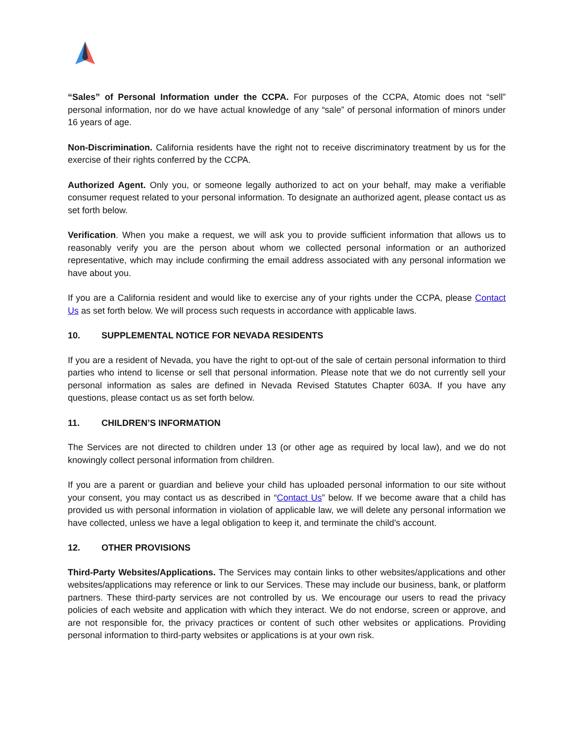“Sales” of Personal Information under the CCPA. For purposes of the CCPA, Atomic does not “sell” personal information, nor do we have actual knowledge of any “sale” of personal information of minors under 16 years of age.
Non-Discrimination. California residents have the right not to receive discriminatory treatment by us for the exercise of their rights conferred by the CCPA.
Authorized Agent. Only you, or someone legally authorized to act on your behalf, may make a verifiable consumer request related to your personal information. To designate an authorized agent, please contact us as set forth below.
Verification. When you make a request, we will ask you to provide sufficient information that allows us to reasonably verify you are the person about whom we collected personal information or an authorized representative, which may include confirming the email address associated with any personal information we have about you.
If you are a California resident and would like to exercise any of your rights under the CCPA, please Contact Us as set forth below. We will process such requests in accordance with applicable laws.
10. SUPPLEMENTAL NOTICE FOR NEVADA RESIDENTS
If you are a resident of Nevada, you have the right to opt-out of the sale of certain personal information to third parties who intend to license or sell that personal information. Please note that we do not currently sell your personal information as sales are defined in Nevada Revised Statutes Chapter 603A. If you have any questions, please contact us as set forth below.
11. CHILDREN’S INFORMATION
The Services are not directed to children under 13 (or other age as required by local law), and we do not knowingly collect personal information from children.
If you are a parent or guardian and believe your child has uploaded personal information to our site without your consent, you may contact us as described in “Contact Us” below. If we become aware that a child has provided us with personal information in violation of applicable law, we will delete any personal information we have collected, unless we have a legal obligation to keep it, and terminate the child’s account.
12. OTHER PROVISIONS
Third-Party Websites/Applications. The Services may contain links to other websites/applications and other websites/applications may reference or link to our Services. These may include our business, bank, or platform partners. These third-party services are not controlled by us. We encourage our users to read the privacy policies of each website and application with which they interact. We do not endorse, screen or approve, and are not responsible for, the privacy practices or content of such other websites or applications. Providing personal information to third-party websites or applications is at your own risk.